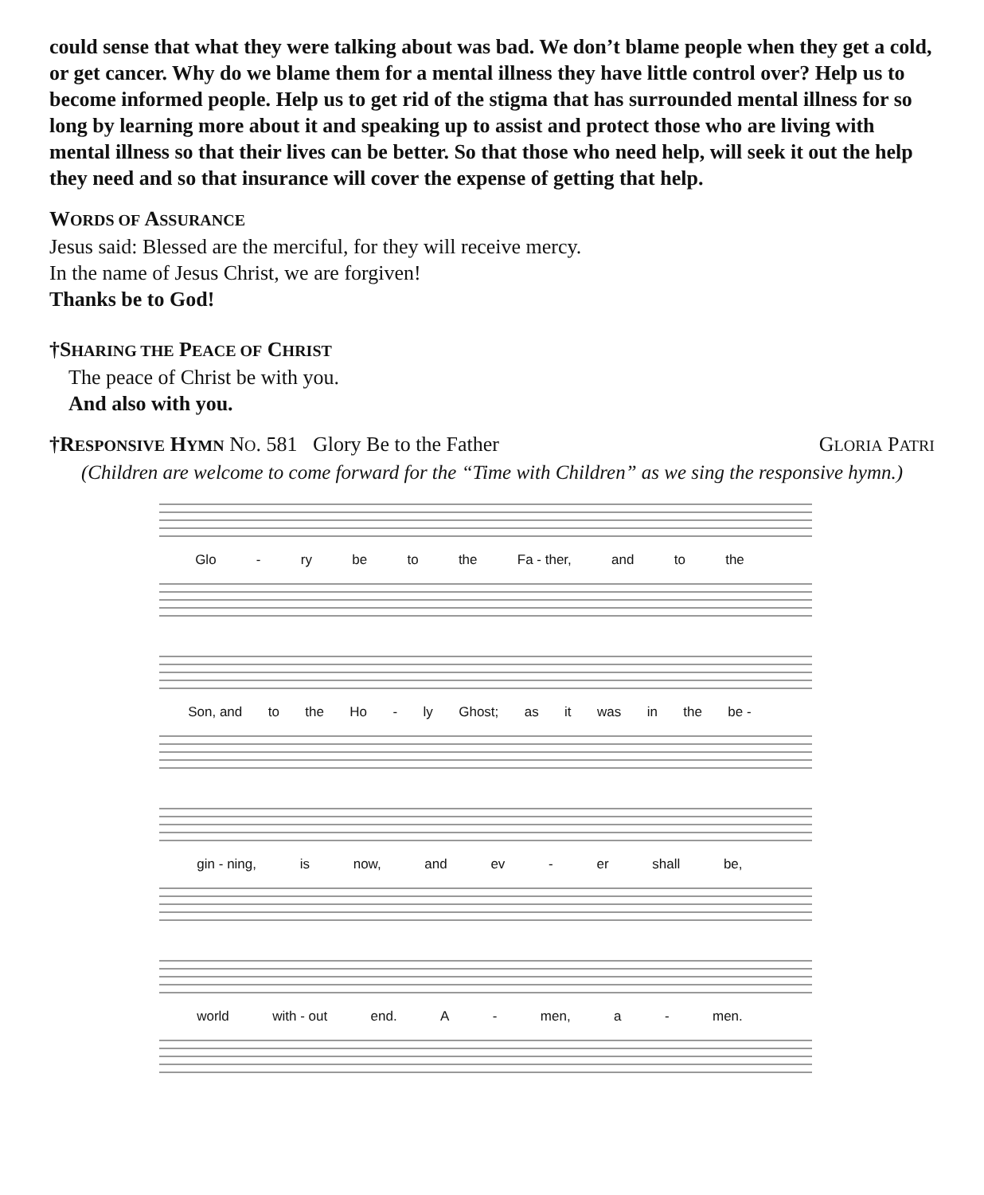could sense that what they were talking about was bad. We don’t blame people when they get a cold, or get cancer. Why do we blame them for a mental illness they have little control over? Help us to become informed people. Help us to get rid of the stigma that has surrounded mental illness for so long by learning more about it and speaking up to assist and protect those who are living with mental illness so that their lives can be better. So that those who need help, will seek it out the help they need and so that insurance will cover the expense of getting that help.
WORDS OF ASSURANCE
Jesus said: Blessed are the merciful, for they will receive mercy.
In the name of Jesus Christ, we are forgiven!
Thanks be to God!
†SHARING THE PEACE OF CHRIST
The peace of Christ be with you.
And also with you.
†RESPONSIVE HYMN NO. 581 Glory Be to the Father GLORIA PATRI
(Children are welcome to come forward for the “Time with Children” as we sing the responsive hymn.)
Glo - ry be to the Fa - ther, and to the
Son, and to the Ho - ly Ghost; as it was in the be -
gin - ning, is now, and ev - er shall be,
world with - out end. A - men, a - men.